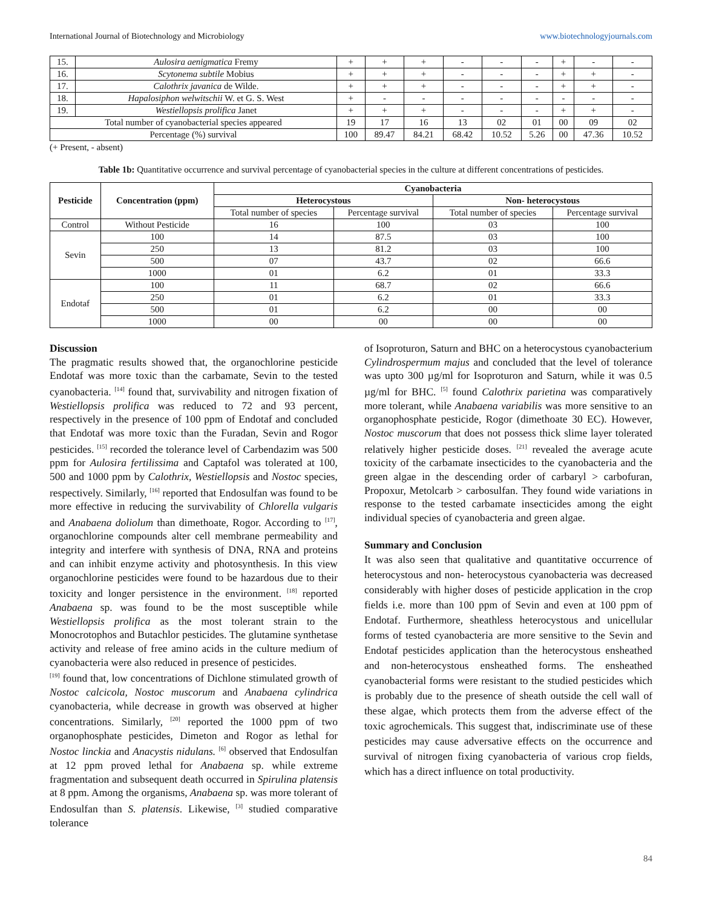International Journal of Biotechnology and Microbiology www.biotechnologyjournals.com
| 15. | Aulosira aenigmatica Fremy | + | + | + | - | - | - | + | - | - |
| 16. | Scytonema subtile Mobius | + | + | + | - | - | - | + | + | - |
| 17. | Calothrix javanica de Wilde. | + | + | + | - | - | - | + | + | - |
| 18. | Hapalosiphon welwitschii W. et G. S. West | + | - | - | - | - | - | - | - | - |
| 19. | Westiellopsis prolifica Janet | + | + | + | - | - | - | + | + | - |
| Total number of cyanobacterial species appeared | | 19 | 17 | 16 | 13 | 02 | 01 | 00 | 09 | 02 |
| Percentage (%) survival | | 100 | 89.47 | 84.21 | 68.42 | 10.52 | 5.26 | 00 | 47.36 | 10.52 |
(+ Present, - absent)
Table 1b: Quantitative occurrence and survival percentage of cyanobacterial species in the culture at different concentrations of pesticides.
| Pesticide | Concentration (ppm) | Cyanobacteria | | | |
| --- | --- | --- | --- | --- | --- |
| | | Heterocystous | | Non- heterocystous | |
| | | Total number of species | Percentage survival | Total number of species | Percentage survival |
| Control | Without Pesticide | 16 | 100 | 03 | 100 |
| Sevin | 100 | 14 | 87.5 | 03 | 100 |
| | 250 | 13 | 81.2 | 03 | 100 |
| | 500 | 07 | 43.7 | 02 | 66.6 |
| | 1000 | 01 | 6.2 | 01 | 33.3 |
| Endotaf | 100 | 11 | 68.7 | 02 | 66.6 |
| | 250 | 01 | 6.2 | 01 | 33.3 |
| | 500 | 01 | 6.2 | 00 | 00 |
| | 1000 | 00 | 00 | 00 | 00 |
Discussion
The pragmatic results showed that, the organochlorine pesticide Endotaf was more toxic than the carbamate, Sevin to the tested cyanobacteria. <sup>[14]</sup> found that, survivability and nitrogen fixation of Westiellopsis prolifica was reduced to 72 and 93 percent, respectively in the presence of 100 ppm of Endotaf and concluded that Endotaf was more toxic than the Furadan, Sevin and Rogor pesticides. <sup>[15]</sup> recorded the tolerance level of Carbendazim was 500 ppm for Aulosira fertilissima and Captafol was tolerated at 100, 500 and 1000 ppm by Calothrix, Westiellopsis and Nostoc species, respectively. Similarly, <sup>[16]</sup> reported that Endosulfan was found to be more effective in reducing the survivability of Chlorella vulgaris and Anabaena doliolum than dimethoate, Rogor. According to <sup>[17]</sup>, organochlorine compounds alter cell membrane permeability and integrity and interfere with synthesis of DNA, RNA and proteins and can inhibit enzyme activity and photosynthesis. In this view organochlorine pesticides were found to be hazardous due to their toxicity and longer persistence in the environment. <sup>[18]</sup> reported Anabaena sp. was found to be the most susceptible while Westiellopsis prolifica as the most tolerant strain to the Monocrotophos and Butachlor pesticides. The glutamine synthetase activity and release of free amino acids in the culture medium of cyanobacteria were also reduced in presence of pesticides.
<sup>[19]</sup> found that, low concentrations of Dichlone stimulated growth of Nostoc calcicola, Nostoc muscorum and Anabaena cylindrica cyanobacteria, while decrease in growth was observed at higher concentrations. Similarly, <sup>[20]</sup> reported the 1000 ppm of two organophosphate pesticides, Dimeton and Rogor as lethal for Nostoc linckia and Anacystis nidulans. <sup>[6]</sup> observed that Endosulfan at 12 ppm proved lethal for Anabaena sp. while extreme fragmentation and subsequent death occurred in Spirulina platensis at 8 ppm. Among the organisms, Anabaena sp. was more tolerant of Endosulfan than S. platensis. Likewise, <sup>[3]</sup> studied comparative tolerance
of Isoproturon, Saturn and BHC on a heterocystous cyanobacterium Cylindrospermum majus and concluded that the level of tolerance was upto 300 µg/ml for Isoproturon and Saturn, while it was 0.5 µg/ml for BHC. <sup>[5]</sup> found Calothrix parietina was comparatively more tolerant, while Anabaena variabilis was more sensitive to an organophosphate pesticide, Rogor (dimethoate 30 EC). However, Nostoc muscorum that does not possess thick slime layer tolerated relatively higher pesticide doses. <sup>[21]</sup> revealed the average acute toxicity of the carbamate insecticides to the cyanobacteria and the green algae in the descending order of carbaryl > carbofuran, Propoxur, Metolcarb > carbosulfan. They found wide variations in response to the tested carbamate insecticides among the eight individual species of cyanobacteria and green algae.
Summary and Conclusion
It was also seen that qualitative and quantitative occurrence of heterocystous and non- heterocystous cyanobacteria was decreased considerably with higher doses of pesticide application in the crop fields i.e. more than 100 ppm of Sevin and even at 100 ppm of Endotaf. Furthermore, sheathless heterocystous and unicellular forms of tested cyanobacteria are more sensitive to the Sevin and Endotaf pesticides application than the heterocystous ensheathed and non-heterocystous ensheathed forms. The ensheathed cyanobacterial forms were resistant to the studied pesticides which is probably due to the presence of sheath outside the cell wall of these algae, which protects them from the adverse effect of the toxic agrochemicals. This suggest that, indiscriminate use of these pesticides may cause adversative effects on the occurrence and survival of nitrogen fixing cyanobacteria of various crop fields, which has a direct influence on total productivity.
84